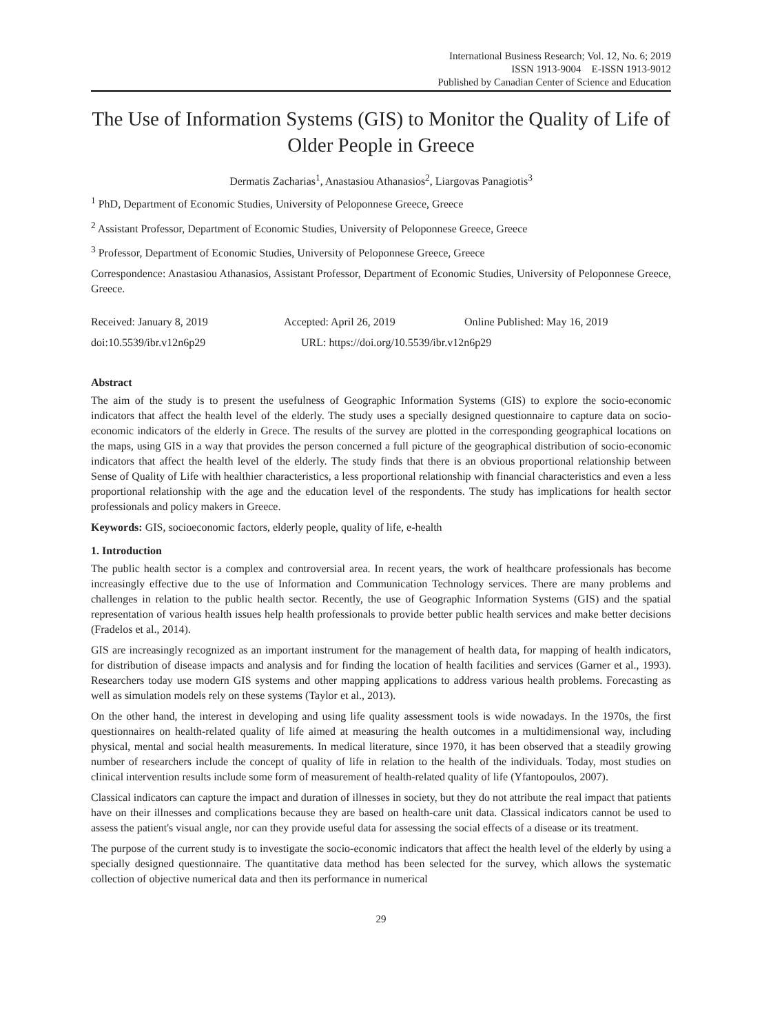International Business Research; Vol. 12, No. 6; 2019
ISSN 1913-9004 E-ISSN 1913-9012
Published by Canadian Center of Science and Education
The Use of Information Systems (GIS) to Monitor the Quality of Life of Older People in Greece
Dermatis Zacharias<sup>1</sup>, Anastasiou Athanasios<sup>2</sup>, Liargovas Panagiotis<sup>3</sup>
<sup>1</sup> PhD, Department of Economic Studies, University of Peloponnese Greece, Greece
<sup>2</sup> Assistant Professor, Department of Economic Studies, University of Peloponnese Greece, Greece
<sup>3</sup> Professor, Department of Economic Studies, University of Peloponnese Greece, Greece
Correspondence: Anastasiou Athanasios, Assistant Professor, Department of Economic Studies, University of Peloponnese Greece, Greece.
Received: January 8, 2019 Accepted: April 26, 2019 Online Published: May 16, 2019
doi:10.5539/ibr.v12n6p29 URL: https://doi.org/10.5539/ibr.v12n6p29
Abstract
The aim of the study is to present the usefulness of Geographic Information Systems (GIS) to explore the socio-economic indicators that affect the health level of the elderly. The study uses a specially designed questionnaire to capture data on socio-economic indicators of the elderly in Grece. The results of the survey are plotted in the corresponding geographical locations on the maps, using GIS in a way that provides the person concerned a full picture of the geographical distribution of socio-economic indicators that affect the health level of the elderly. The study finds that there is an obvious proportional relationship between Sense of Quality of Life with healthier characteristics, a less proportional relationship with financial characteristics and even a less proportional relationship with the age and the education level of the respondents. The study has implications for health sector professionals and policy makers in Greece.
Keywords: GIS, socioeconomic factors, elderly people, quality of life, e-health
1. Introduction
The public health sector is a complex and controversial area. In recent years, the work of healthcare professionals has become increasingly effective due to the use of Information and Communication Technology services. There are many problems and challenges in relation to the public health sector. Recently, the use of Geographic Information Systems (GIS) and the spatial representation of various health issues help health professionals to provide better public health services and make better decisions (Fradelos et al., 2014).
GIS are increasingly recognized as an important instrument for the management of health data, for mapping of health indicators, for distribution of disease impacts and analysis and for finding the location of health facilities and services (Garner et al., 1993). Researchers today use modern GIS systems and other mapping applications to address various health problems. Forecasting as well as simulation models rely on these systems (Taylor et al., 2013).
On the other hand, the interest in developing and using life quality assessment tools is wide nowadays. In the 1970s, the first questionnaires on health-related quality of life aimed at measuring the health outcomes in a multidimensional way, including physical, mental and social health measurements. In medical literature, since 1970, it has been observed that a steadily growing number of researchers include the concept of quality of life in relation to the health of the individuals. Today, most studies on clinical intervention results include some form of measurement of health-related quality of life (Yfantopoulos, 2007).
Classical indicators can capture the impact and duration of illnesses in society, but they do not attribute the real impact that patients have on their illnesses and complications because they are based on health-care unit data. Classical indicators cannot be used to assess the patient's visual angle, nor can they provide useful data for assessing the social effects of a disease or its treatment.
The purpose of the current study is to investigate the socio-economic indicators that affect the health level of the elderly by using a specially designed questionnaire. The quantitative data method has been selected for the survey, which allows the systematic collection of objective numerical data and then its performance in numerical
29